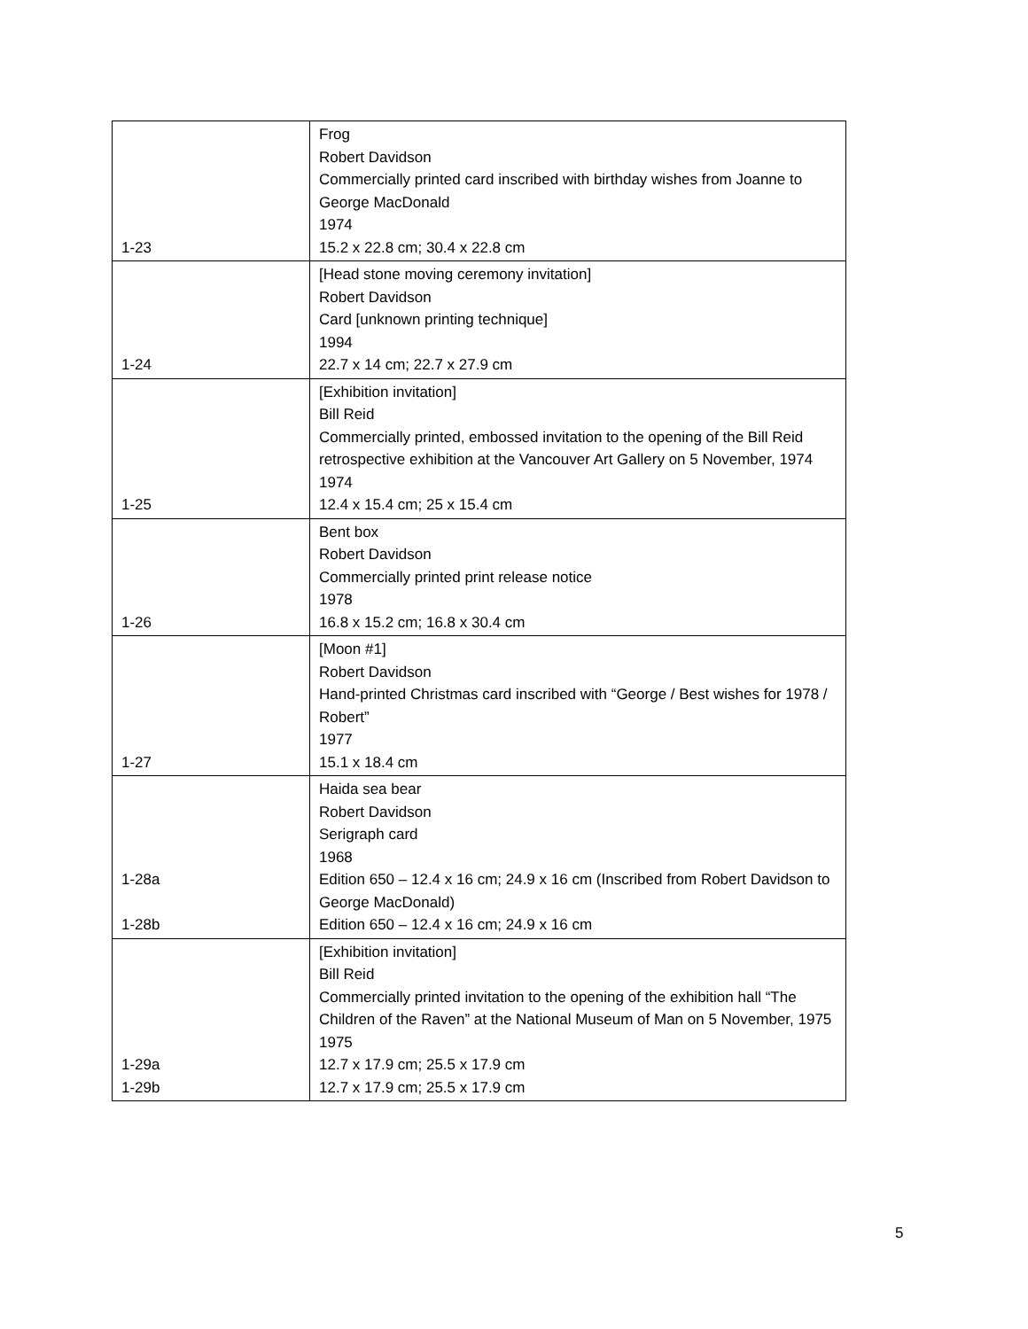| 1-23 | Frog Robert Davidson Commercially printed card inscribed with birthday wishes from Joanne to George MacDonald 1974 15.2 x 22.8 cm; 30.4 x 22.8 cm |
| 1-24 | [Head stone moving ceremony invitation] Robert Davidson Card [unknown printing technique] 1994 22.7 x 14 cm; 22.7 x 27.9 cm |
| 1-25 | [Exhibition invitation] Bill Reid Commercially printed, embossed invitation to the opening of the Bill Reid retrospective exhibition at the Vancouver Art Gallery on 5 November, 1974 1974 12.4 x 15.4 cm; 25 x 15.4 cm |
| 1-26 | Bent box Robert Davidson Commercially printed print release notice 1978 16.8 x 15.2 cm; 16.8 x 30.4 cm |
| 1-27 | [Moon #1] Robert Davidson Hand-printed Christmas card inscribed with “George / Best wishes for 1978 / Robert” 1977 15.1 x 18.4 cm |
| 1-28a 1-28b | Haida sea bear Robert Davidson Serigraph card 1968 Edition 650 – 12.4 x 16 cm; 24.9 x 16 cm (Inscribed from Robert Davidson to George MacDonald) Edition 650 – 12.4 x 16 cm; 24.9 x 16 cm |
| 1-29a 1-29b | [Exhibition invitation] Bill Reid Commercially printed invitation to the opening of the exhibition hall “The Children of the Raven” at the National Museum of Man on 5 November, 1975 1975 12.7 x 17.9 cm; 25.5 x 17.9 cm 12.7 x 17.9 cm; 25.5 x 17.9 cm |
5